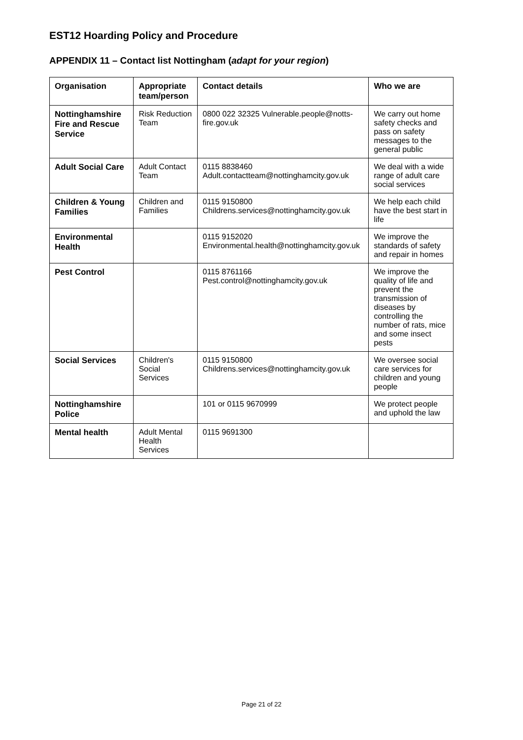EST12 Hoarding Policy and Procedure
APPENDIX 11 – Contact list Nottingham (adapt for your region)
| Organisation | Appropriate team/person | Contact details | Who we are |
| --- | --- | --- | --- |
| Nottinghamshire Fire and Rescue Service | Risk Reduction Team | 0800 022 32325 Vulnerable.people@notts-fire.gov.uk | We carry out home safety checks and pass on safety messages to the general public |
| Adult Social Care | Adult Contact Team | 0115 8838460 Adult.contactteam@nottinghamcity.gov.uk | We deal with a wide range of adult care social services |
| Children & Young Families | Children and Families | 0115 9150800 Childrens.services@nottinghamcity.gov.uk | We help each child have the best start in life |
| Environmental Health | | 0115 9152020 Environmental.health@nottinghamcity.gov.uk | We improve the standards of safety and repair in homes |
| Pest Control | | 0115 8761166 Pest.control@nottinghamcity.gov.uk | We improve the quality of life and prevent the transmission of diseases by controlling the number of rats, mice and some insect pests |
| Social Services | Children's Social Services | 0115 9150800 Childrens.services@nottinghamcity.gov.uk | We oversee social care services for children and young people |
| Nottinghamshire Police | | 101 or 0115 9670999 | We protect people and uphold the law |
| Mental health | Adult Mental Health Services | 0115 9691300 | |
Page 21 of 22